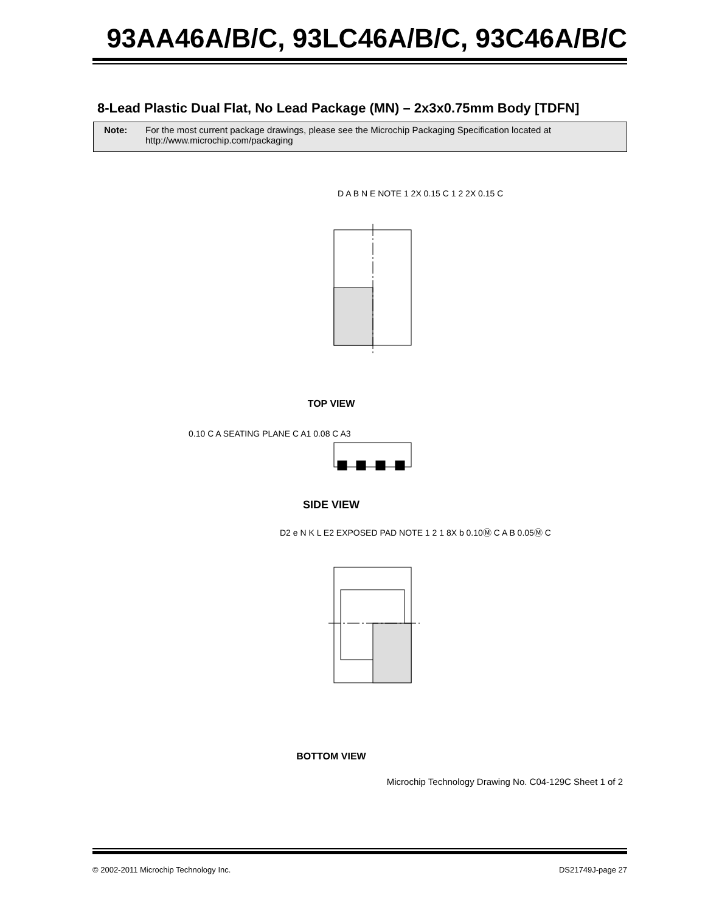93AA46A/B/C, 93LC46A/B/C, 93C46A/B/C
8-Lead Plastic Dual Flat, No Lead Package (MN) – 2x3x0.75mm Body [TDFN]
Note: For the most current package drawings, please see the Microchip Packaging Specification located at
http://www.microchip.com/packaging
TOP VIEW
SIDE VIEW
BOTTOM VIEW
D A B N E NOTE 1 2X 0.15 C 1 2 2X 0.15 C
0.10 C A SEATING PLANE C A1 0.08 C A3
D2 e N K L E2 EXPOSED PAD NOTE 1 2 1 8X b 0.10Ⓜ C A B 0.05Ⓜ C
Microchip Technology Drawing No. C04-129C Sheet 1 of 2
© 2002-2011 Microchip Technology Inc. DS21749J-page 27